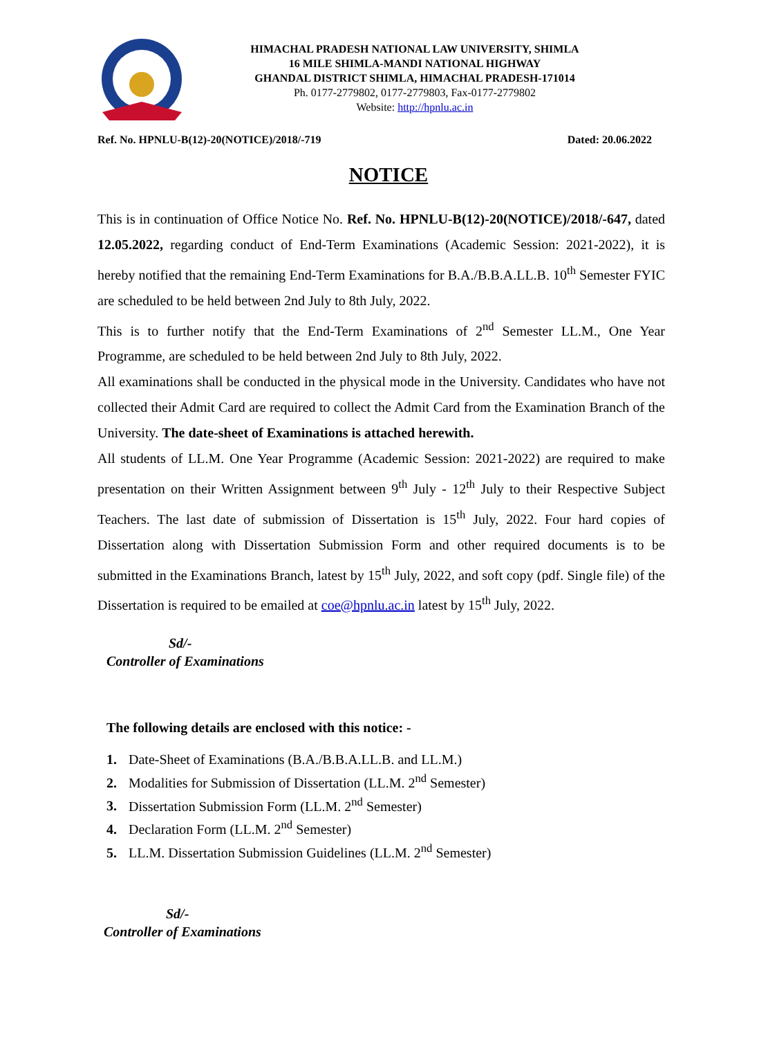HIMACHAL PRADESH NATIONAL LAW UNIVERSITY, SHIMLA
16 MILE SHIMLA-MANDI NATIONAL HIGHWAY
GHANDAL DISTRICT SHIMLA, HIMACHAL PRADESH-171014
Ph. 0177-2779802, 0177-2779803, Fax-0177-2779802
Website: http://hpnlu.ac.in
Ref. No. HPNLU-B(12)-20(NOTICE)/2018/-719 Dated: 20.06.2022
NOTICE
This is in continuation of Office Notice No. Ref. No. HPNLU-B(12)-20(NOTICE)/2018/-647, dated 12.05.2022, regarding conduct of End-Term Examinations (Academic Session: 2021-2022), it is hereby notified that the remaining End-Term Examinations for B.A./B.B.A.LL.B. 10<sup>th</sup> Semester FYIC are scheduled to be held between 2nd July to 8th July, 2022.
This is to further notify that the End-Term Examinations of 2<sup>nd</sup> Semester LL.M., One Year Programme, are scheduled to be held between 2nd July to 8th July, 2022.
All examinations shall be conducted in the physical mode in the University. Candidates who have not collected their Admit Card are required to collect the Admit Card from the Examination Branch of the University. The date-sheet of Examinations is attached herewith.
All students of LL.M. One Year Programme (Academic Session: 2021-2022) are required to make presentation on their Written Assignment between 9<sup>th</sup> July - 12<sup>th</sup> July to their Respective Subject Teachers. The last date of submission of Dissertation is 15<sup>th</sup> July, 2022. Four hard copies of Dissertation along with Dissertation Submission Form and other required documents is to be submitted in the Examinations Branch, latest by 15<sup>th</sup> July, 2022, and soft copy (pdf. Single file) of the Dissertation is required to be emailed at coe@hpnlu.ac.in latest by 15<sup>th</sup> July, 2022.
Sd/-
Controller of Examinations
The following details are enclosed with this notice: -
1. Date-Sheet of Examinations (B.A./B.B.A.LL.B. and LL.M.)
2. Modalities for Submission of Dissertation (LL.M. 2<sup>nd</sup> Semester)
3. Dissertation Submission Form (LL.M. 2<sup>nd</sup> Semester)
4. Declaration Form (LL.M. 2<sup>nd</sup> Semester)
5. LL.M. Dissertation Submission Guidelines (LL.M. 2<sup>nd</sup> Semester)
Sd/-
Controller of Examinations